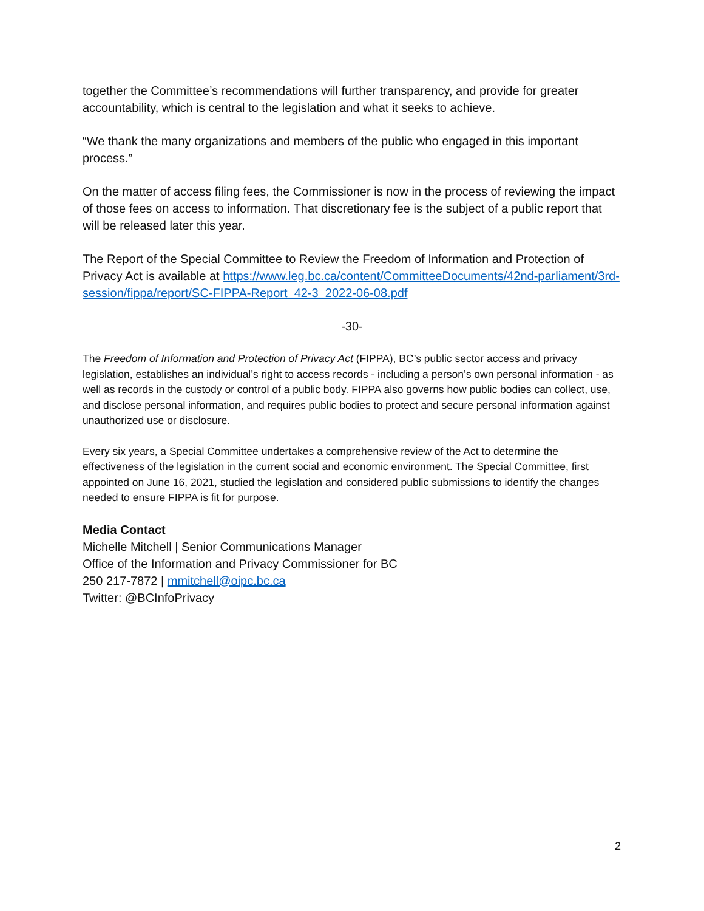together the Committee’s recommendations will further transparency, and provide for greater accountability, which is central to the legislation and what it seeks to achieve.
“We thank the many organizations and members of the public who engaged in this important process.”
On the matter of access filing fees, the Commissioner is now in the process of reviewing the impact of those fees on access to information. That discretionary fee is the subject of a public report that will be released later this year.
The Report of the Special Committee to Review the Freedom of Information and Protection of Privacy Act is available at https://www.leg.bc.ca/content/CommitteeDocuments/42nd-parliament/3rd-session/fippa/report/SC-FIPPA-Report_42-3_2022-06-08.pdf
-30-
The Freedom of Information and Protection of Privacy Act (FIPPA), BC’s public sector access and privacy legislation, establishes an individual’s right to access records - including a person’s own personal information - as well as records in the custody or control of a public body. FIPPA also governs how public bodies can collect, use, and disclose personal information, and requires public bodies to protect and secure personal information against unauthorized use or disclosure.
Every six years, a Special Committee undertakes a comprehensive review of the Act to determine the effectiveness of the legislation in the current social and economic environment. The Special Committee, first appointed on June 16, 2021, studied the legislation and considered public submissions to identify the changes needed to ensure FIPPA is fit for purpose.
Media Contact
Michelle Mitchell | Senior Communications Manager
Office of the Information and Privacy Commissioner for BC
250 217-7872 | mmitchell@oipc.bc.ca
Twitter: @BCInfoPrivacy
2